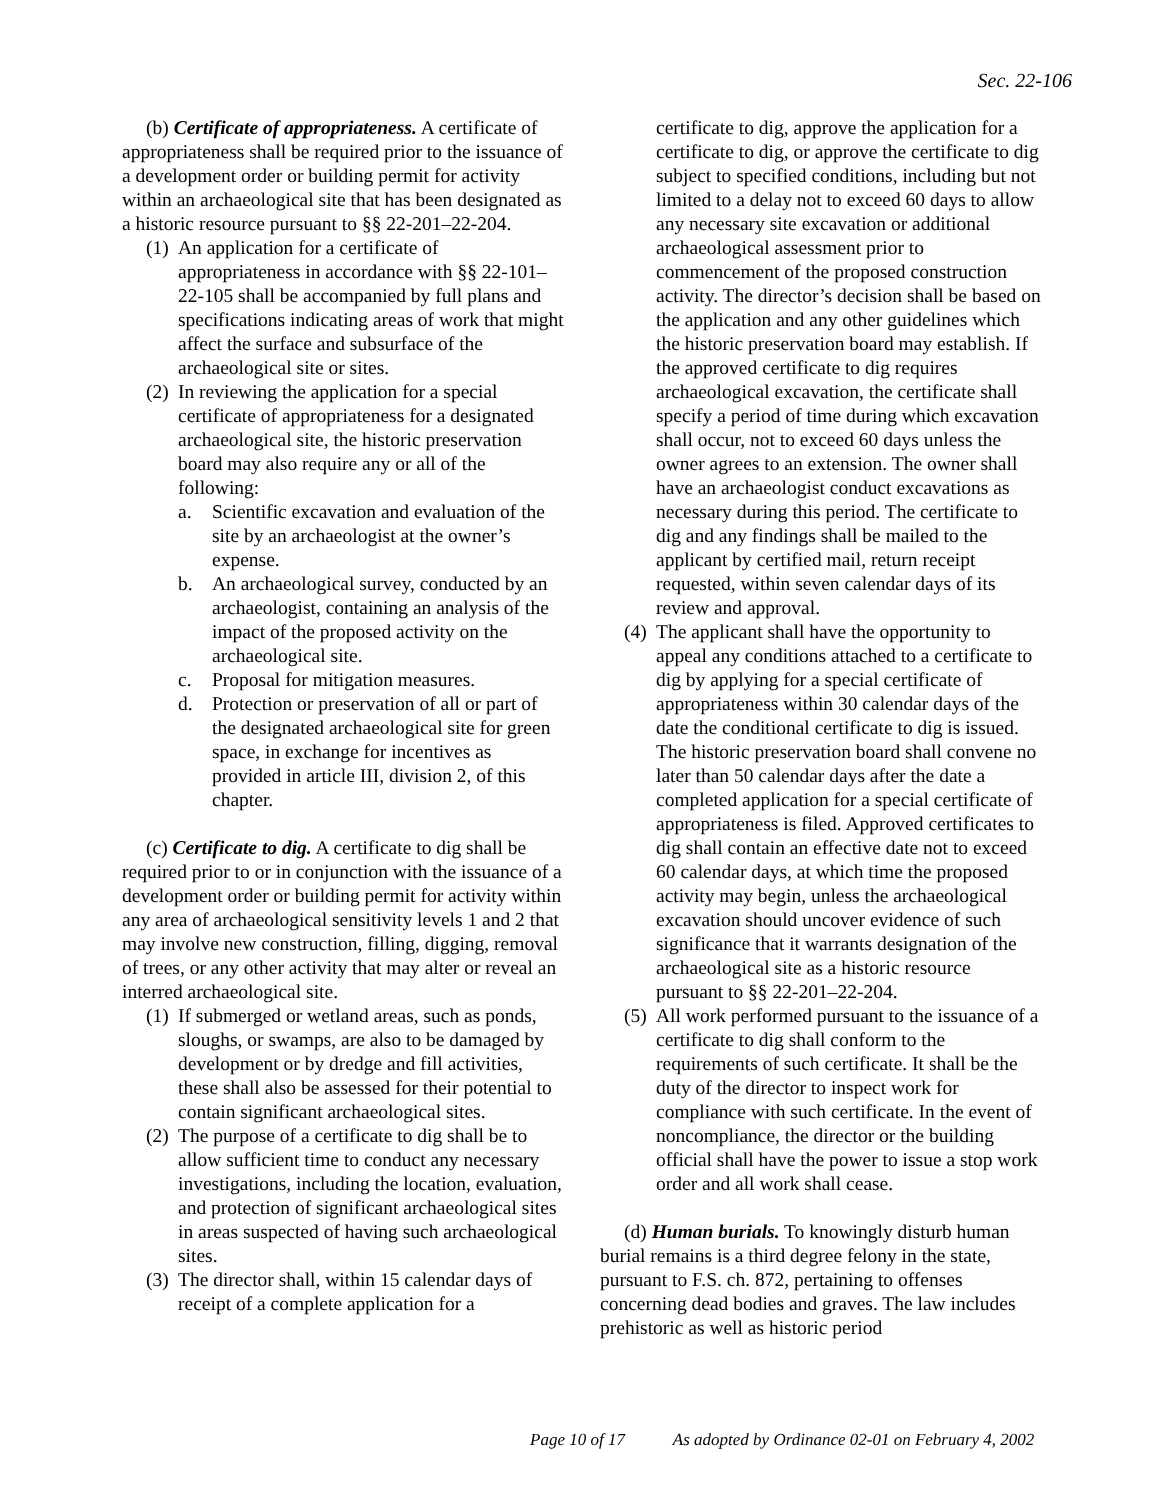Sec. 22-106
(b) Certificate of appropriateness. A certificate of appropriateness shall be required prior to the issuance of a development order or building permit for activity within an archaeological site that has been designated as a historic resource pursuant to §§ 22-201–22-204.
(1) An application for a certificate of appropriateness in accordance with §§ 22-101–22-105 shall be accompanied by full plans and specifications indicating areas of work that might affect the surface and subsurface of the archaeological site or sites.
(2) In reviewing the application for a special certificate of appropriateness for a designated archaeological site, the historic preservation board may also require any or all of the following:
a. Scientific excavation and evaluation of the site by an archaeologist at the owner’s expense.
b. An archaeological survey, conducted by an archaeologist, containing an analysis of the impact of the proposed activity on the archaeological site.
c. Proposal for mitigation measures.
d. Protection or preservation of all or part of the designated archaeological site for green space, in exchange for incentives as provided in article III, division 2, of this chapter.
(c) Certificate to dig. A certificate to dig shall be required prior to or in conjunction with the issuance of a development order or building permit for activity within any area of archaeological sensitivity levels 1 and 2 that may involve new construction, filling, digging, removal of trees, or any other activity that may alter or reveal an interred archaeological site.
(1) If submerged or wetland areas, such as ponds, sloughs, or swamps, are also to be damaged by development or by dredge and fill activities, these shall also be assessed for their potential to contain significant archaeological sites.
(2) The purpose of a certificate to dig shall be to allow sufficient time to conduct any necessary investigations, including the location, evaluation, and protection of significant archaeological sites in areas suspected of having such archaeological sites.
(3) The director shall, within 15 calendar days of receipt of a complete application for a
certificate to dig, approve the application for a certificate to dig, or approve the certificate to dig subject to specified conditions, including but not limited to a delay not to exceed 60 days to allow any necessary site excavation or additional archaeological assessment prior to commencement of the proposed construction activity. The director’s decision shall be based on the application and any other guidelines which the historic preservation board may establish. If the approved certificate to dig requires archaeological excavation, the certificate shall specify a period of time during which excavation shall occur, not to exceed 60 days unless the owner agrees to an extension. The owner shall have an archaeologist conduct excavations as necessary during this period. The certificate to dig and any findings shall be mailed to the applicant by certified mail, return receipt requested, within seven calendar days of its review and approval.
(4) The applicant shall have the opportunity to appeal any conditions attached to a certificate to dig by applying for a special certificate of appropriateness within 30 calendar days of the date the conditional certificate to dig is issued. The historic preservation board shall convene no later than 50 calendar days after the date a completed application for a special certificate of appropriateness is filed. Approved certificates to dig shall contain an effective date not to exceed 60 calendar days, at which time the proposed activity may begin, unless the archaeological excavation should uncover evidence of such significance that it warrants designation of the archaeological site as a historic resource pursuant to §§ 22-201–22-204.
(5) All work performed pursuant to the issuance of a certificate to dig shall conform to the requirements of such certificate. It shall be the duty of the director to inspect work for compliance with such certificate. In the event of noncompliance, the director or the building official shall have the power to issue a stop work order and all work shall cease.
(d) Human burials. To knowingly disturb human burial remains is a third degree felony in the state, pursuant to F.S. ch. 872, pertaining to offenses concerning dead bodies and graves. The law includes prehistoric as well as historic period
Page 10 of 17 As adopted by Ordinance 02-01 on February 4, 2002